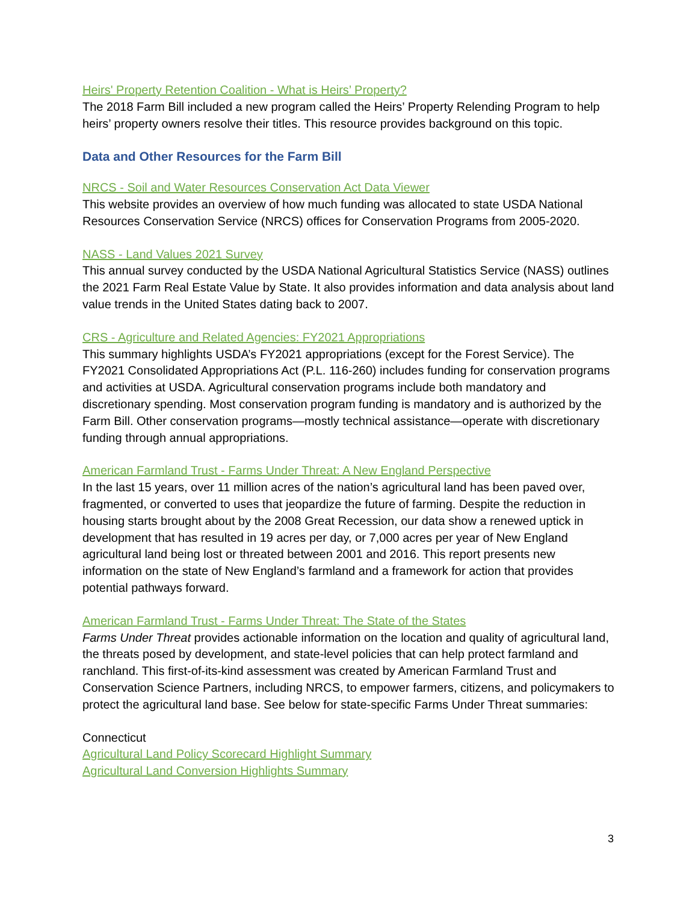Heirs' Property Retention Coalition - What is Heirs’ Property?
The 2018 Farm Bill included a new program called the Heirs’ Property Relending Program to help heirs’ property owners resolve their titles. This resource provides background on this topic.
Data and Other Resources for the Farm Bill
NRCS - Soil and Water Resources Conservation Act Data Viewer
This website provides an overview of how much funding was allocated to state USDA National Resources Conservation Service (NRCS) offices for Conservation Programs from 2005-2020.
NASS - Land Values 2021 Survey
This annual survey conducted by the USDA National Agricultural Statistics Service (NASS) outlines the 2021 Farm Real Estate Value by State. It also provides information and data analysis about land value trends in the United States dating back to 2007.
CRS - Agriculture and Related Agencies: FY2021 Appropriations
This summary highlights USDA’s FY2021 appropriations (except for the Forest Service). The FY2021 Consolidated Appropriations Act (P.L. 116-260) includes funding for conservation programs and activities at USDA. Agricultural conservation programs include both mandatory and discretionary spending. Most conservation program funding is mandatory and is authorized by the Farm Bill. Other conservation programs—mostly technical assistance—operate with discretionary funding through annual appropriations.
American Farmland Trust - Farms Under Threat: A New England Perspective
In the last 15 years, over 11 million acres of the nation’s agricultural land has been paved over, fragmented, or converted to uses that jeopardize the future of farming. Despite the reduction in housing starts brought about by the 2008 Great Recession, our data show a renewed uptick in development that has resulted in 19 acres per day, or 7,000 acres per year of New England agricultural land being lost or threated between 2001 and 2016. This report presents new information on the state of New England’s farmland and a framework for action that provides potential pathways forward.
American Farmland Trust - Farms Under Threat: The State of the States
Farms Under Threat provides actionable information on the location and quality of agricultural land, the threats posed by development, and state-level policies that can help protect farmland and ranchland. This first-of-its-kind assessment was created by American Farmland Trust and Conservation Science Partners, including NRCS, to empower farmers, citizens, and policymakers to protect the agricultural land base. See below for state-specific Farms Under Threat summaries:
Connecticut
Agricultural Land Policy Scorecard Highlight Summary
Agricultural Land Conversion Highlights Summary
3